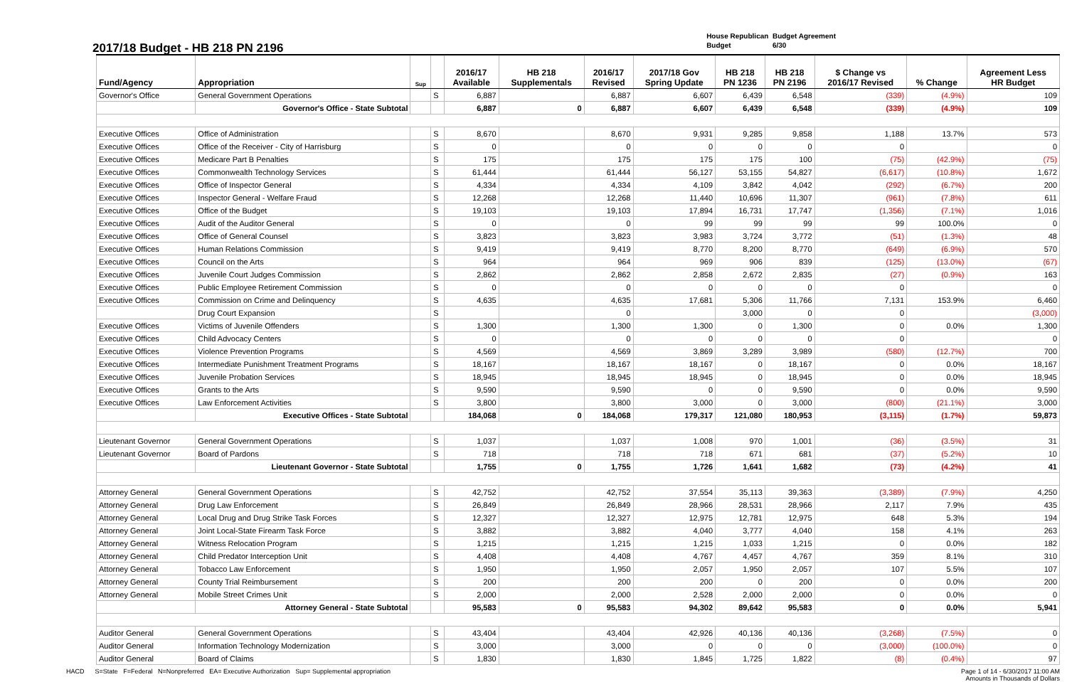2017/18 Budget - HB 218 PN 2196
House Republican Budget Agreement
Budget 6/30
| Fund/Agency | Appropriation | Sup | | 2016/17 Available | HB 218 Supplementals | 2016/17 Revised | 2017/18 Gov Spring Update | HB 218 PN 1236 | HB 218 PN 2196 | $ Change vs 2016/17 Revised | % Change | Agreement Less HR Budget |
| --- | --- | --- | --- | --- | --- | --- | --- | --- | --- | --- | --- | --- |
| Governor's Office | General Government Operations | | S | 6,887 | | 6,887 | 6,607 | 6,439 | 6,548 | (339) | (4.9%) | 109 |
| | Governor's Office - State Subtotal | | | 6,887 | 0 | 6,887 | 6,607 | 6,439 | 6,548 | (339) | (4.9%) | 109 |
| Executive Offices | Office of Administration | | S | 8,670 | | 8,670 | 9,931 | 9,285 | 9,858 | 1,188 | 13.7% | 573 |
| Executive Offices | Office of the Receiver - City of Harrisburg | | S | 0 | | 0 | 0 | 0 | 0 | 0 | | 0 |
| Executive Offices | Medicare Part B Penalties | | S | 175 | | 175 | 175 | 175 | 100 | (75) | (42.9%) | (75) |
| Executive Offices | Commonwealth Technology Services | | S | 61,444 | | 61,444 | 56,127 | 53,155 | 54,827 | (6,617) | (10.8%) | 1,672 |
| Executive Offices | Office of Inspector General | | S | 4,334 | | 4,334 | 4,109 | 3,842 | 4,042 | (292) | (6.7%) | 200 |
| Executive Offices | Inspector General - Welfare Fraud | | S | 12,268 | | 12,268 | 11,440 | 10,696 | 11,307 | (961) | (7.8%) | 611 |
| Executive Offices | Office of the Budget | | S | 19,103 | | 19,103 | 17,894 | 16,731 | 17,747 | (1,356) | (7.1%) | 1,016 |
| Executive Offices | Audit of the Auditor General | | S | 0 | | 0 | 99 | 99 | 99 | 99 | 100.0% | 0 |
| Executive Offices | Office of General Counsel | | S | 3,823 | | 3,823 | 3,983 | 3,724 | 3,772 | (51) | (1.3%) | 48 |
| Executive Offices | Human Relations Commission | | S | 9,419 | | 9,419 | 8,770 | 8,200 | 8,770 | (649) | (6.9%) | 570 |
| Executive Offices | Council on the Arts | | S | 964 | | 964 | 969 | 906 | 839 | (125) | (13.0%) | (67) |
| Executive Offices | Juvenile Court Judges Commission | | S | 2,862 | | 2,862 | 2,858 | 2,672 | 2,835 | (27) | (0.9%) | 163 |
| Executive Offices | Public Employee Retirement Commission | | S | 0 | | 0 | 0 | 0 | 0 | 0 | | 0 |
| Executive Offices | Commission on Crime and Delinquency | | S | 4,635 | | 4,635 | 17,681 | 5,306 | 11,766 | 7,131 | 153.9% | 6,460 |
| | Drug Court Expansion | | S | | | 0 | | 3,000 | 0 | 0 | | (3,000) |
| Executive Offices | Victims of Juvenile Offenders | | S | 1,300 | | 1,300 | 1,300 | 0 | 1,300 | 0 | 0.0% | 1,300 |
| Executive Offices | Child Advocacy Centers | | S | 0 | | 0 | 0 | 0 | 0 | 0 | | 0 |
| Executive Offices | Violence Prevention Programs | | S | 4,569 | | 4,569 | 3,869 | 3,289 | 3,989 | (580) | (12.7%) | 700 |
| Executive Offices | Intermediate Punishment Treatment Programs | | S | 18,167 | | 18,167 | 18,167 | 0 | 18,167 | 0 | 0.0% | 18,167 |
| Executive Offices | Juvenile Probation Services | | S | 18,945 | | 18,945 | 18,945 | 0 | 18,945 | 0 | 0.0% | 18,945 |
| Executive Offices | Grants to the Arts | | S | 9,590 | | 9,590 | 0 | 0 | 9,590 | 0 | 0.0% | 9,590 |
| Executive Offices | Law Enforcement Activities | | S | 3,800 | | 3,800 | 3,000 | 0 | 3,000 | (800) | (21.1%) | 3,000 |
| | Executive Offices - State Subtotal | | | 184,068 | 0 | 184,068 | 179,317 | 121,080 | 180,953 | (3,115) | (1.7%) | 59,873 |
| Lieutenant Governor | General Government Operations | | S | 1,037 | | 1,037 | 1,008 | 970 | 1,001 | (36) | (3.5%) | 31 |
| Lieutenant Governor | Board of Pardons | | S | 718 | | 718 | 718 | 671 | 681 | (37) | (5.2%) | 10 |
| | Lieutenant Governor - State Subtotal | | | 1,755 | 0 | 1,755 | 1,726 | 1,641 | 1,682 | (73) | (4.2%) | 41 |
| Attorney General | General Government Operations | | S | 42,752 | | 42,752 | 37,554 | 35,113 | 39,363 | (3,389) | (7.9%) | 4,250 |
| Attorney General | Drug Law Enforcement | | S | 26,849 | | 26,849 | 28,966 | 28,531 | 28,966 | 2,117 | 7.9% | 435 |
| Attorney General | Local Drug and Drug Strike Task Forces | | S | 12,327 | | 12,327 | 12,975 | 12,781 | 12,975 | 648 | 5.3% | 194 |
| Attorney General | Joint Local-State Firearm Task Force | | S | 3,882 | | 3,882 | 4,040 | 3,777 | 4,040 | 158 | 4.1% | 263 |
| Attorney General | Witness Relocation Program | | S | 1,215 | | 1,215 | 1,215 | 1,033 | 1,215 | 0 | 0.0% | 182 |
| Attorney General | Child Predator Interception Unit | | S | 4,408 | | 4,408 | 4,767 | 4,457 | 4,767 | 359 | 8.1% | 310 |
| Attorney General | Tobacco Law Enforcement | | S | 1,950 | | 1,950 | 2,057 | 1,950 | 2,057 | 107 | 5.5% | 107 |
| Attorney General | County Trial Reimbursement | | S | 200 | | 200 | 200 | 0 | 200 | 0 | 0.0% | 200 |
| Attorney General | Mobile Street Crimes Unit | | S | 2,000 | | 2,000 | 2,528 | 2,000 | 2,000 | 0 | 0.0% | 0 |
| | Attorney General - State Subtotal | | | 95,583 | 0 | 95,583 | 94,302 | 89,642 | 95,583 | 0 | 0.0% | 5,941 |
| Auditor General | General Government Operations | | S | 43,404 | | 43,404 | 42,926 | 40,136 | 40,136 | (3,268) | (7.5%) | 0 |
| Auditor General | Information Technology Modernization | | S | 3,000 | | 3,000 | 0 | 0 | 0 | (3,000) | (100.0%) | 0 |
| Auditor General | Board of Claims | | S | 1,830 | | 1,830 | 1,845 | 1,725 | 1,822 | (8) | (0.4%) | 97 |
HACD S=State F=Federal N=Nonpreferred EA= Executive Authorization Sup= Supplemental appropriation
Page 1 of 14 - 6/30/2017 11:00 AM
Amounts in Thousands of Dollars